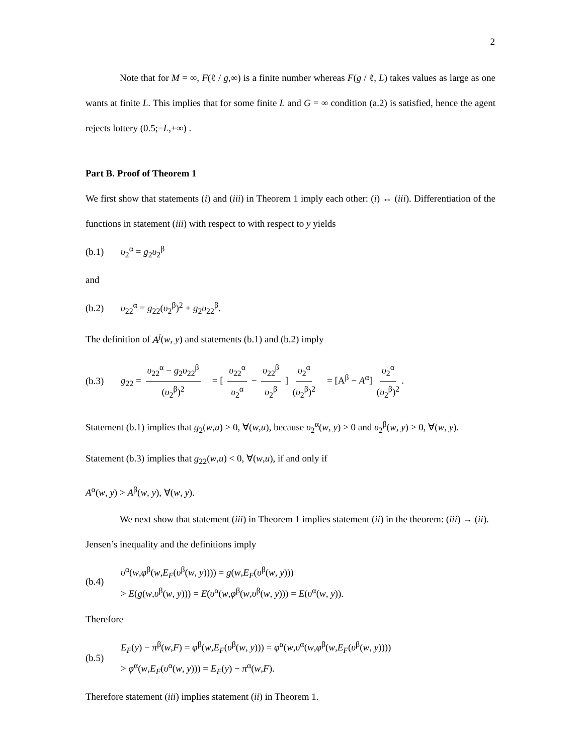2
Note that for M = ∞, F(ℓ / g,∞) is a finite number whereas F(g / ℓ, L) takes values as large as one wants at finite L. This implies that for some finite L and G = ∞ condition (a.2) is satisfied, hence the agent rejects lottery (0.5;−L,+∞) .
Part B. Proof of Theorem 1
We first show that statements (i) and (iii) in Theorem 1 imply each other: (i) ↔ (iii). Differentiation of the functions in statement (iii) with respect to with respect to y yields
(b.1) υ<sub>2</sub><sup>α</sup> = g<sub>2</sub>υ<sub>2</sub><sup>β</sup>
and
(b.2) υ<sub>22</sub><sup>α</sup> = g<sub>22</sub>(υ<sub>2</sub><sup>β</sup>)<sup>2</sup> + g<sub>2</sub>υ<sub>22</sub><sup>β</sup>.
The definition of A<sup>j</sup>(w, y) and statements (b.1) and (b.2) imply
(b.3) g<sub>22</sub> = υ<sub>22</sub><sup>α</sup> − g<sub>2</sub>υ<sub>22</sub><sup>β</sup> (υ<sub>2</sub><sup>β</sup>)<sup>2</sup> = [ υ<sub>22</sub><sup>α</sup> υ<sub>2</sub><sup>α</sup> − υ<sub>22</sub><sup>β</sup> υ<sub>2</sub><sup>β</sup> ] υ<sub>2</sub><sup>α</sup> (υ<sub>2</sub><sup>β</sup>)<sup>2</sup> = [A<sup>β</sup> − A<sup>α</sup>] υ<sub>2</sub><sup>α</sup> (υ<sub>2</sub><sup>β</sup>)<sup>2</sup>.
Statement (b.1) implies that g<sub>2</sub>(w,u) > 0, ∀(w,u), because υ<sub>2</sub><sup>α</sup>(w, y) > 0 and υ<sub>2</sub><sup>β</sup>(w, y) > 0, ∀(w, y). Statement (b.3) implies that g<sub>22</sub>(w,u) < 0, ∀(w,u), if and only if
A<sup>α</sup>(w, y) > A<sup>β</sup>(w, y), ∀(w, y).
We next show that statement (iii) in Theorem 1 implies statement (ii) in the theorem: (iii) → (ii). Jensen’s inequality and the definitions imply
(b.4) υ<sup>α</sup>(w,φ<sup>β</sup>(w,E<sub>F</sub>(υ<sup>β</sup>(w, y)))) = g(w,E<sub>F</sub>(υ<sup>β</sup>(w, y)))
> E(g(w,υ<sup>β</sup>(w, y))) = E(υ<sup>α</sup>(w,φ<sup>β</sup>(w,υ<sup>β</sup>(w, y))) = E(υ<sup>α</sup>(w, y)).
Therefore
(b.5) E<sub>F</sub>(y) − π<sup>β</sup>(w,F) = φ<sup>β</sup>(w,E<sub>F</sub>(υ<sup>β</sup>(w, y))) = φ<sup>α</sup>(w,υ<sup>α</sup>(w,φ<sup>β</sup>(w,E<sub>F</sub>(υ<sup>β</sup>(w, y))))
> φ<sup>α</sup>(w,E<sub>F</sub>(υ<sup>α</sup>(w, y))) = E<sub>F</sub>(y) − π<sup>α</sup>(w,F).
Therefore statement (iii) implies statement (ii) in Theorem 1.